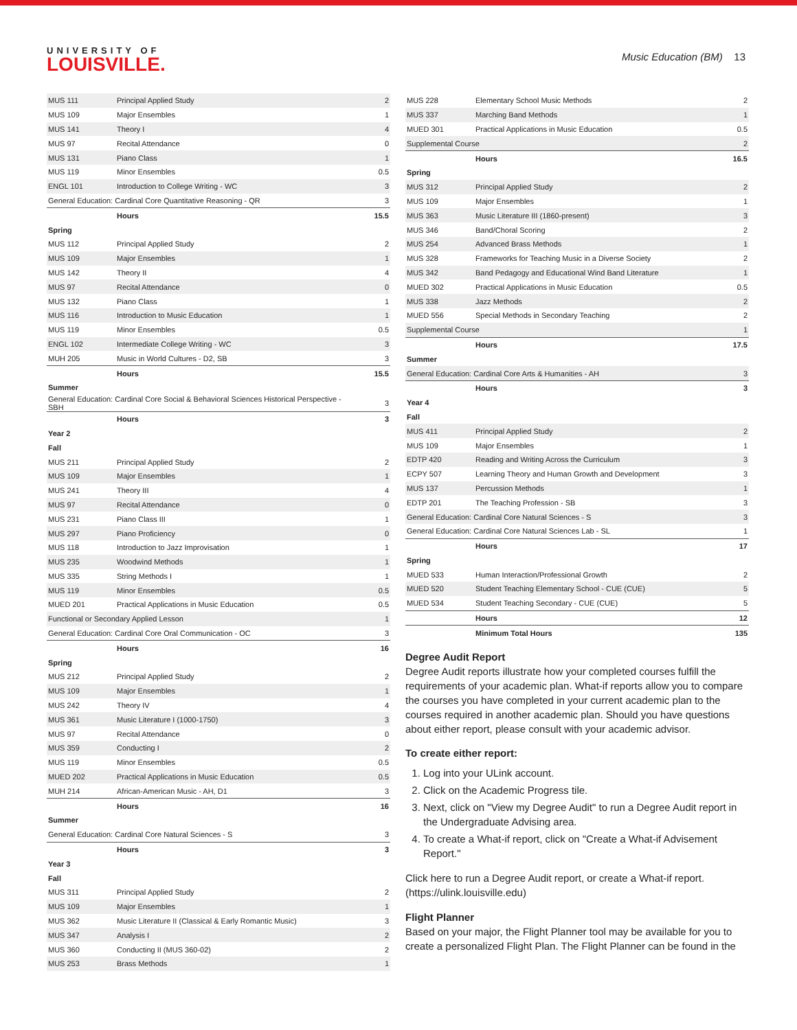UNIVERSITY OF
LOUISVILLE.
Music Education (BM) 13
| MUS 111 | Principal Applied Study | 2 |
| MUS 109 | Major Ensembles | 1 |
| MUS 141 | Theory I | 4 |
| MUS 97 | Recital Attendance | 0 |
| MUS 131 | Piano Class | 1 |
| MUS 119 | Minor Ensembles | 0.5 |
| ENGL 101 | Introduction to College Writing - WC | 3 |
| General Education: Cardinal Core Quantitative Reasoning - QR | | 3 |
| | Hours | 15.5 |
| Spring | | |
| MUS 112 | Principal Applied Study | 2 |
| MUS 109 | Major Ensembles | 1 |
| MUS 142 | Theory II | 4 |
| MUS 97 | Recital Attendance | 0 |
| MUS 132 | Piano Class | 1 |
| MUS 116 | Introduction to Music Education | 1 |
| MUS 119 | Minor Ensembles | 0.5 |
| ENGL 102 | Intermediate College Writing - WC | 3 |
| MUH 205 | Music in World Cultures - D2, SB | 3 |
| | Hours | 15.5 |
| Summer | | |
| General Education: Cardinal Core Social & Behavioral Sciences Historical Perspective - SBH | | 3 |
| | Hours | 3 |
| Year 2 | | |
| Fall | | |
| MUS 211 | Principal Applied Study | 2 |
| MUS 109 | Major Ensembles | 1 |
| MUS 241 | Theory III | 4 |
| MUS 97 | Recital Attendance | 0 |
| MUS 231 | Piano Class III | 1 |
| MUS 297 | Piano Proficiency | 0 |
| MUS 118 | Introduction to Jazz Improvisation | 1 |
| MUS 235 | Woodwind Methods | 1 |
| MUS 335 | String Methods I | 1 |
| MUS 119 | Minor Ensembles | 0.5 |
| MUED 201 | Practical Applications in Music Education | 0.5 |
| Functional or Secondary Applied Lesson | | 1 |
| General Education: Cardinal Core Oral Communication - OC | | 3 |
| | Hours | 16 |
| Spring | | |
| MUS 212 | Principal Applied Study | 2 |
| MUS 109 | Major Ensembles | 1 |
| MUS 242 | Theory IV | 4 |
| MUS 361 | Music Literature I (1000-1750) | 3 |
| MUS 97 | Recital Attendance | 0 |
| MUS 359 | Conducting I | 2 |
| MUS 119 | Minor Ensembles | 0.5 |
| MUED 202 | Practical Applications in Music Education | 0.5 |
| MUH 214 | African-American Music - AH, D1 | 3 |
| | Hours | 16 |
| Summer | | |
| General Education: Cardinal Core Natural Sciences - S | | 3 |
| | Hours | 3 |
| Year 3 | | |
| Fall | | |
| MUS 311 | Principal Applied Study | 2 |
| MUS 109 | Major Ensembles | 1 |
| MUS 362 | Music Literature II (Classical & Early Romantic Music) | 3 |
| MUS 347 | Analysis I | 2 |
| MUS 360 | Conducting II (MUS 360-02) | 2 |
| MUS 253 | Brass Methods | 1 |
| MUS 228 | Elementary School Music Methods | 2 |
| MUS 337 | Marching Band Methods | 1 |
| MUED 301 | Practical Applications in Music Education | 0.5 |
| Supplemental Course | | 2 |
| | Hours | 16.5 |
| Spring | | |
| MUS 312 | Principal Applied Study | 2 |
| MUS 109 | Major Ensembles | 1 |
| MUS 363 | Music Literature III (1860-present) | 3 |
| MUS 346 | Band/Choral Scoring | 2 |
| MUS 254 | Advanced Brass Methods | 1 |
| MUS 328 | Frameworks for Teaching Music in a Diverse Society | 2 |
| MUS 342 | Band Pedagogy and Educational Wind Band Literature | 1 |
| MUED 302 | Practical Applications in Music Education | 0.5 |
| MUS 338 | Jazz Methods | 2 |
| MUED 556 | Special Methods in Secondary Teaching | 2 |
| Supplemental Course | | 1 |
| | Hours | 17.5 |
| Summer | | |
| General Education: Cardinal Core Arts & Humanities - AH | | 3 |
| | Hours | 3 |
| Year 4 | | |
| Fall | | |
| MUS 411 | Principal Applied Study | 2 |
| MUS 109 | Major Ensembles | 1 |
| EDTP 420 | Reading and Writing Across the Curriculum | 3 |
| ECPY 507 | Learning Theory and Human Growth and Development | 3 |
| MUS 137 | Percussion Methods | 1 |
| EDTP 201 | The Teaching Profession - SB | 3 |
| General Education: Cardinal Core Natural Sciences - S | | 3 |
| General Education: Cardinal Core Natural Sciences Lab - SL | | 1 |
| | Hours | 17 |
| Spring | | |
| MUED 533 | Human Interaction/Professional Growth | 2 |
| MUED 520 | Student Teaching Elementary School - CUE (CUE) | 5 |
| MUED 534 | Student Teaching Secondary - CUE (CUE) | 5 |
| | Hours | 12 |
| | Minimum Total Hours | 135 |
Degree Audit Report
Degree Audit reports illustrate how your completed courses fulfill the requirements of your academic plan. What-if reports allow you to compare the courses you have completed in your current academic plan to the courses required in another academic plan. Should you have questions about either report, please consult with your academic advisor.
To create either report:
1. Log into your ULink account.
2. Click on the Academic Progress tile.
3. Next, click on "View my Degree Audit" to run a Degree Audit report in the Undergraduate Advising area.
4. To create a What-if report, click on "Create a What-if Advisement Report."
Click here to run a Degree Audit report, or create a What-if report. (https://ulink.louisville.edu)
Flight Planner
Based on your major, the Flight Planner tool may be available for you to create a personalized Flight Plan. The Flight Planner can be found in the